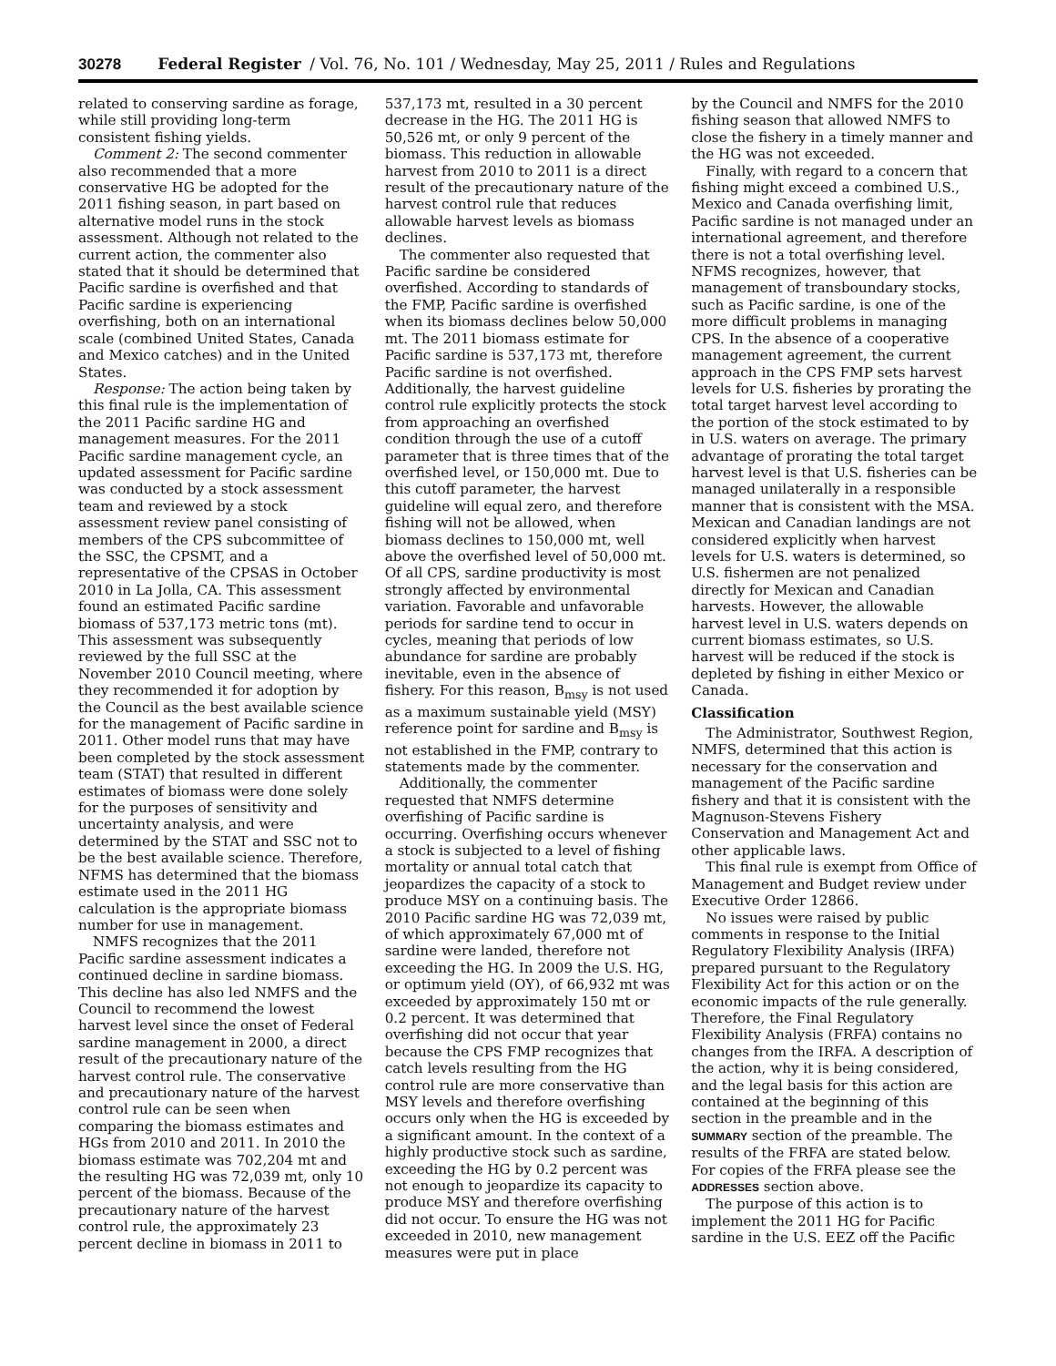30278 Federal Register / Vol. 76, No. 101 / Wednesday, May 25, 2011 / Rules and Regulations
related to conserving sardine as forage, while still providing long-term consistent fishing yields.
Comment 2: The second commenter also recommended that a more conservative HG be adopted for the 2011 fishing season, in part based on alternative model runs in the stock assessment. Although not related to the current action, the commenter also stated that it should be determined that Pacific sardine is overfished and that Pacific sardine is experiencing overfishing, both on an international scale (combined United States, Canada and Mexico catches) and in the United States.
Response: The action being taken by this final rule is the implementation of the 2011 Pacific sardine HG and management measures. For the 2011 Pacific sardine management cycle, an updated assessment for Pacific sardine was conducted by a stock assessment team and reviewed by a stock assessment review panel consisting of members of the CPS subcommittee of the SSC, the CPSMT, and a representative of the CPSAS in October 2010 in La Jolla, CA. This assessment found an estimated Pacific sardine biomass of 537,173 metric tons (mt). This assessment was subsequently reviewed by the full SSC at the November 2010 Council meeting, where they recommended it for adoption by the Council as the best available science for the management of Pacific sardine in 2011. Other model runs that may have been completed by the stock assessment team (STAT) that resulted in different estimates of biomass were done solely for the purposes of sensitivity and uncertainty analysis, and were determined by the STAT and SSC not to be the best available science. Therefore, NFMS has determined that the biomass estimate used in the 2011 HG calculation is the appropriate biomass number for use in management.
NMFS recognizes that the 2011 Pacific sardine assessment indicates a continued decline in sardine biomass. This decline has also led NMFS and the Council to recommend the lowest harvest level since the onset of Federal sardine management in 2000, a direct result of the precautionary nature of the harvest control rule. The conservative and precautionary nature of the harvest control rule can be seen when comparing the biomass estimates and HGs from 2010 and 2011. In 2010 the biomass estimate was 702,204 mt and the resulting HG was 72,039 mt, only 10 percent of the biomass. Because of the precautionary nature of the harvest control rule, the approximately 23 percent decline in biomass in 2011 to
537,173 mt, resulted in a 30 percent decrease in the HG. The 2011 HG is 50,526 mt, or only 9 percent of the biomass. This reduction in allowable harvest from 2010 to 2011 is a direct result of the precautionary nature of the harvest control rule that reduces allowable harvest levels as biomass declines.
The commenter also requested that Pacific sardine be considered overfished. According to standards of the FMP, Pacific sardine is overfished when its biomass declines below 50,000 mt. The 2011 biomass estimate for Pacific sardine is 537,173 mt, therefore Pacific sardine is not overfished. Additionally, the harvest guideline control rule explicitly protects the stock from approaching an overfished condition through the use of a cutoff parameter that is three times that of the overfished level, or 150,000 mt. Due to this cutoff parameter, the harvest guideline will equal zero, and therefore fishing will not be allowed, when biomass declines to 150,000 mt, well above the overfished level of 50,000 mt. Of all CPS, sardine productivity is most strongly affected by environmental variation. Favorable and unfavorable periods for sardine tend to occur in cycles, meaning that periods of low abundance for sardine are probably inevitable, even in the absence of fishery. For this reason, B<sub>msy</sub> is not used as a maximum sustainable yield (MSY) reference point for sardine and B<sub>msy</sub> is not established in the FMP, contrary to statements made by the commenter.
Additionally, the commenter requested that NMFS determine overfishing of Pacific sardine is occurring. Overfishing occurs whenever a stock is subjected to a level of fishing mortality or annual total catch that jeopardizes the capacity of a stock to produce MSY on a continuing basis. The 2010 Pacific sardine HG was 72,039 mt, of which approximately 67,000 mt of sardine were landed, therefore not exceeding the HG. In 2009 the U.S. HG, or optimum yield (OY), of 66,932 mt was exceeded by approximately 150 mt or 0.2 percent. It was determined that overfishing did not occur that year because the CPS FMP recognizes that catch levels resulting from the HG control rule are more conservative than MSY levels and therefore overfishing occurs only when the HG is exceeded by a significant amount. In the context of a highly productive stock such as sardine, exceeding the HG by 0.2 percent was not enough to jeopardize its capacity to produce MSY and therefore overfishing did not occur. To ensure the HG was not exceeded in 2010, new management measures were put in place
by the Council and NMFS for the 2010 fishing season that allowed NMFS to close the fishery in a timely manner and the HG was not exceeded.
Finally, with regard to a concern that fishing might exceed a combined U.S., Mexico and Canada overfishing limit, Pacific sardine is not managed under an international agreement, and therefore there is not a total overfishing level. NFMS recognizes, however, that management of transboundary stocks, such as Pacific sardine, is one of the more difficult problems in managing CPS. In the absence of a cooperative management agreement, the current approach in the CPS FMP sets harvest levels for U.S. fisheries by prorating the total target harvest level according to the portion of the stock estimated to by in U.S. waters on average. The primary advantage of prorating the total target harvest level is that U.S. fisheries can be managed unilaterally in a responsible manner that is consistent with the MSA. Mexican and Canadian landings are not considered explicitly when harvest levels for U.S. waters is determined, so U.S. fishermen are not penalized directly for Mexican and Canadian harvests. However, the allowable harvest level in U.S. waters depends on current biomass estimates, so U.S. harvest will be reduced if the stock is depleted by fishing in either Mexico or Canada.
Classification
The Administrator, Southwest Region, NMFS, determined that this action is necessary for the conservation and management of the Pacific sardine fishery and that it is consistent with the Magnuson-Stevens Fishery Conservation and Management Act and other applicable laws.
This final rule is exempt from Office of Management and Budget review under Executive Order 12866.
No issues were raised by public comments in response to the Initial Regulatory Flexibility Analysis (IRFA) prepared pursuant to the Regulatory Flexibility Act for this action or on the economic impacts of the rule generally. Therefore, the Final Regulatory Flexibility Analysis (FRFA) contains no changes from the IRFA. A description of the action, why it is being considered, and the legal basis for this action are contained at the beginning of this section in the preamble and in the SUMMARY section of the preamble. The results of the FRFA are stated below. For copies of the FRFA please see the ADDRESSES section above.
The purpose of this action is to implement the 2011 HG for Pacific sardine in the U.S. EEZ off the Pacific